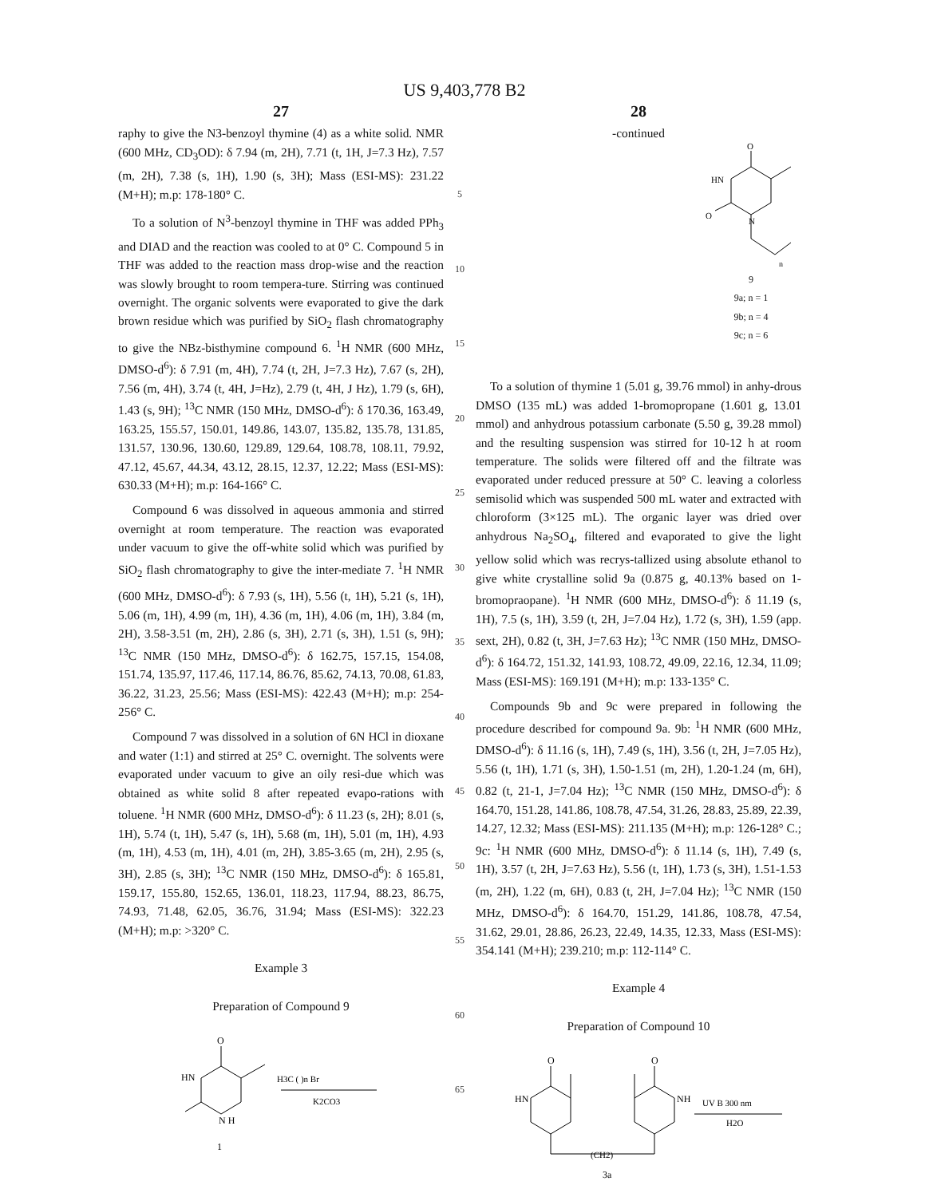US 9,403,778 B2
27
raphy to give the N3-benzoyl thymine (4) as a white solid. NMR (600 MHz, CD<sub>3</sub>OD): δ 7.94 (m, 2H), 7.71 (t, 1H, J=7.3 Hz), 7.57 (m, 2H), 7.38 (s, 1H), 1.90 (s, 3H); Mass (ESI-MS): 231.22 (M+H); m.p: 178-180° C.
To a solution of N<sup>3</sup>-benzoyl thymine in THF was added PPh<sub>3</sub> and DIAD and the reaction was cooled to at 0° C. Compound 5 in THF was added to the reaction mass drop-wise and the reaction was slowly brought to room tempera-ture. Stirring was continued overnight. The organic solvents were evaporated to give the dark brown residue which was purified by SiO<sub>2</sub> flash chromatography to give the NBz-bisthymine compound 6. <sup>1</sup>H NMR (600 MHz, DMSO-d<sup>6</sup>): δ 7.91 (m, 4H), 7.74 (t, 2H, J=7.3 Hz), 7.67 (s, 2H), 7.56 (m, 4H), 3.74 (t, 4H, J=Hz), 2.79 (t, 4H, J Hz), 1.79 (s, 6H), 1.43 (s, 9H); <sup>13</sup>C NMR (150 MHz, DMSO-d<sup>6</sup>): δ 170.36, 163.49, 163.25, 155.57, 150.01, 149.86, 143.07, 135.82, 135.78, 131.85, 131.57, 130.96, 130.60, 129.89, 129.64, 108.78, 108.11, 79.92, 47.12, 45.67, 44.34, 43.12, 28.15, 12.37, 12.22; Mass (ESI-MS): 630.33 (M+H); m.p: 164-166° C.
Compound 6 was dissolved in aqueous ammonia and stirred overnight at room temperature. The reaction was evaporated under vacuum to give the off-white solid which was purified by SiO<sub>2</sub> flash chromatography to give the inter-mediate 7. <sup>1</sup>H NMR (600 MHz, DMSO-d<sup>6</sup>): δ 7.93 (s, 1H), 5.56 (t, 1H), 5.21 (s, 1H), 5.06 (m, 1H), 4.99 (m, 1H), 4.36 (m, 1H), 4.06 (m, 1H), 3.84 (m, 2H), 3.58-3.51 (m, 2H), 2.86 (s, 3H), 2.71 (s, 3H), 1.51 (s, 9H); <sup>13</sup>C NMR (150 MHz, DMSO-d<sup>6</sup>): δ 162.75, 157.15, 154.08, 151.74, 135.97, 117.46, 117.14, 86.76, 85.62, 74.13, 70.08, 61.83, 36.22, 31.23, 25.56; Mass (ESI-MS): 422.43 (M+H); m.p: 254-256° C.
Compound 7 was dissolved in a solution of 6N HCl in dioxane and water (1:1) and stirred at 25° C. overnight. The solvents were evaporated under vacuum to give an oily resi-due which was obtained as white solid 8 after repeated evapo-rations with toluene. <sup>1</sup>H NMR (600 MHz, DMSO-d<sup>6</sup>): δ 11.23 (s, 2H); 8.01 (s, 1H), 5.74 (t, 1H), 5.47 (s, 1H), 5.68 (m, 1H), 5.01 (m, 1H), 4.93 (m, 1H), 4.53 (m, 1H), 4.01 (m, 2H), 3.85-3.65 (m, 2H), 2.95 (s, 3H), 2.85 (s, 3H); <sup>13</sup>C NMR (150 MHz, DMSO-d<sup>6</sup>): δ 165.81, 159.17, 155.80, 152.65, 136.01, 118.23, 117.94, 88.23, 86.75, 74.93, 71.48, 62.05, 36.76, 31.94; Mass (ESI-MS): 322.23 (M+H); m.p: >320° C.
Example 3
Preparation of Compound 9
O
HN
N H
H3C ( )n Br
K2CO3
1
5
10
15
20
25
30
35
40
45
50
55
60
65
28
-continued
O
HN
O
N
n
9
9a; n = 1
9b; n = 4
9c; n = 6
To a solution of thymine 1 (5.01 g, 39.76 mmol) in anhy-drous DMSO (135 mL) was added 1-bromopropane (1.601 g, 13.01 mmol) and anhydrous potassium carbonate (5.50 g, 39.28 mmol) and the resulting suspension was stirred for 10-12 h at room temperature. The solids were filtered off and the filtrate was evaporated under reduced pressure at 50° C. leaving a colorless semisolid which was suspended 500 mL water and extracted with chloroform (3×125 mL). The organic layer was dried over anhydrous Na<sub>2</sub>SO<sub>4</sub>, filtered and evaporated to give the light yellow solid which was recrys-tallized using absolute ethanol to give white crystalline solid 9a (0.875 g, 40.13% based on 1-bromopraopane). <sup>1</sup>H NMR (600 MHz, DMSO-d<sup>6</sup>): δ 11.19 (s, 1H), 7.5 (s, 1H), 3.59 (t, 2H, J=7.04 Hz), 1.72 (s, 3H), 1.59 (app. sext, 2H), 0.82 (t, 3H, J=7.63 Hz); <sup>13</sup>C NMR (150 MHz, DMSO-d<sup>6</sup>): δ 164.72, 151.32, 141.93, 108.72, 49.09, 22.16, 12.34, 11.09; Mass (ESI-MS): 169.191 (M+H); m.p: 133-135° C.
Compounds 9b and 9c were prepared in following the procedure described for compound 9a. 9b: <sup>1</sup>H NMR (600 MHz, DMSO-d<sup>6</sup>): δ 11.16 (s, 1H), 7.49 (s, 1H), 3.56 (t, 2H, J=7.05 Hz), 5.56 (t, 1H), 1.71 (s, 3H), 1.50-1.51 (m, 2H), 1.20-1.24 (m, 6H), 0.82 (t, 21-1, J=7.04 Hz); <sup>13</sup>C NMR (150 MHz, DMSO-d<sup>6</sup>): δ 164.70, 151.28, 141.86, 108.78, 47.54, 31.26, 28.83, 25.89, 22.39, 14.27, 12.32; Mass (ESI-MS): 211.135 (M+H); m.p: 126-128° C.; 9c: <sup>1</sup>H NMR (600 MHz, DMSO-d<sup>6</sup>): δ 11.14 (s, 1H), 7.49 (s, 1H), 3.57 (t, 2H, J=7.63 Hz), 5.56 (t, 1H), 1.73 (s, 3H), 1.51-1.53 (m, 2H), 1.22 (m, 6H), 0.83 (t, 2H, J=7.04 Hz); <sup>13</sup>C NMR (150 MHz, DMSO-d<sup>6</sup>): δ 164.70, 151.29, 141.86, 108.78, 47.54, 31.62, 29.01, 28.86, 26.23, 22.49, 14.35, 12.33, Mass (ESI-MS): 354.141 (M+H); 239.210; m.p: 112-114° C.
Example 4
Preparation of Compound 10
O
O
HN
NH
UV B 300 nm
H2O
(CH2)
3a